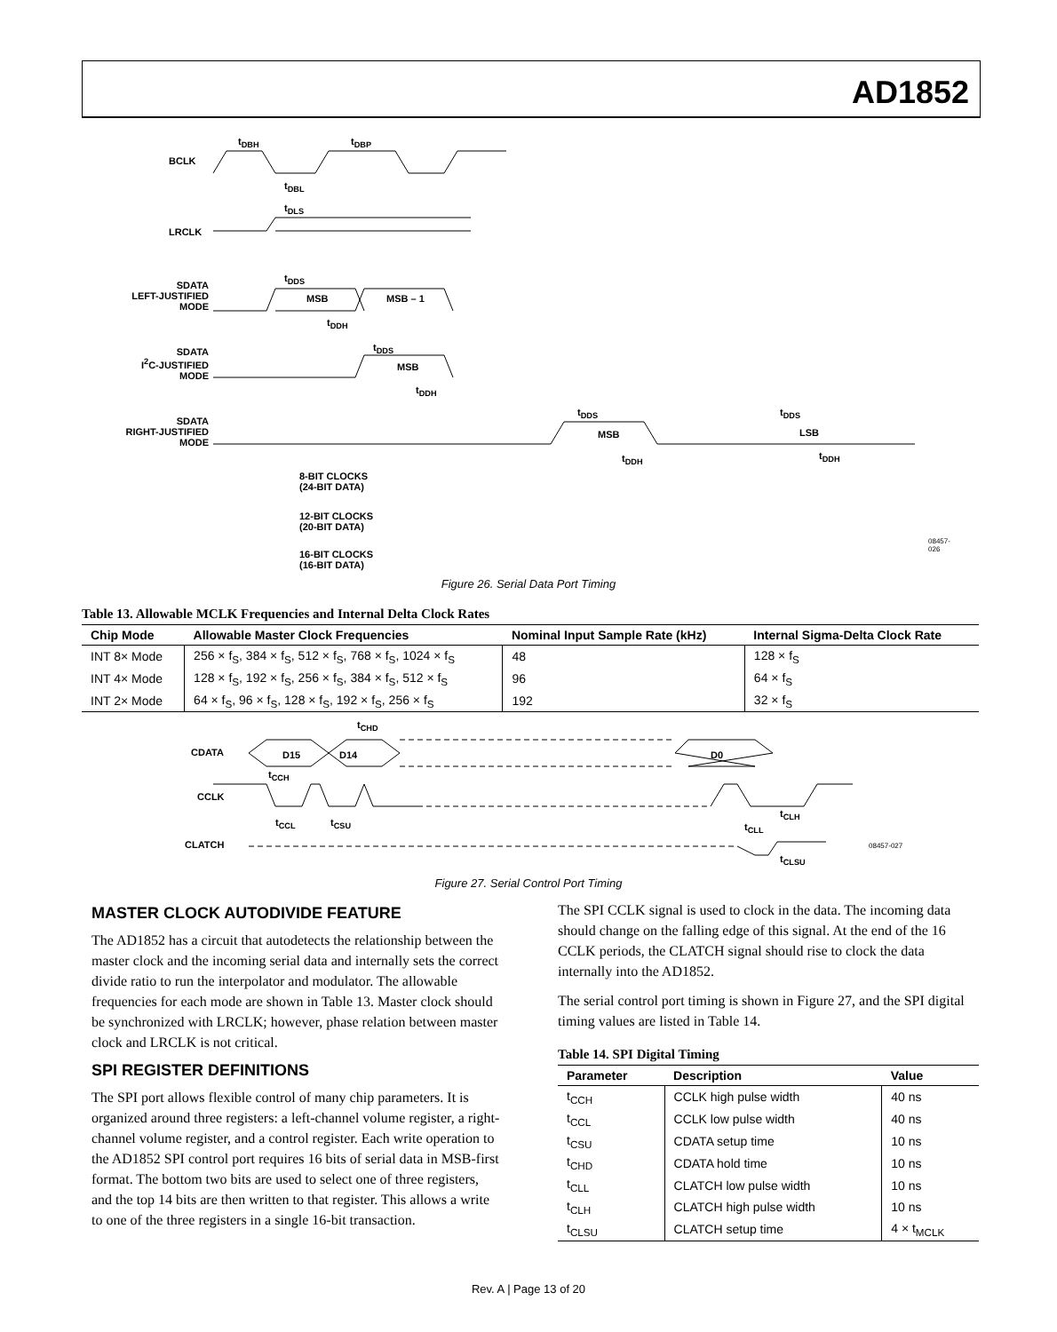AD1852
BCLK
LRCLK
SDATA
LEFT-JUSTIFIED
MODE
SDATA
I<sup>2</sup>C-JUSTIFIED
MODE
SDATA
RIGHT-JUSTIFIED
MODE
t<sub>DBH</sub> t<sub>DBP</sub>
t<sub>DBL</sub>
t<sub>DLS</sub>
t<sub>DDS</sub>
MSB MSB – 1
t<sub>DDH</sub>
t<sub>DDS</sub>
MSB
t<sub>DDH</sub>
t<sub>DDS</sub>
MSB
t<sub>DDH</sub>
t<sub>DDS</sub>
LSB
t<sub>DDH</sub>
8-BIT CLOCKS
(24-BIT DATA)
12-BIT CLOCKS
(20-BIT DATA)
16-BIT CLOCKS
(16-BIT DATA)
08457-026
Figure 26. Serial Data Port Timing
Table 13. Allowable MCLK Frequencies and Internal Delta Clock Rates
| Chip Mode | Allowable Master Clock Frequencies | Nominal Input Sample Rate (kHz) | Internal Sigma-Delta Clock Rate |
| --- | --- | --- | --- |
| INT 8× Mode | 256 × f<sub>S</sub>, 384 × f<sub>S</sub>, 512 × f<sub>S</sub>, 768 × f<sub>S</sub>, 1024 × f<sub>S</sub> | 48 | 128 × f<sub>S</sub> |
| INT 4× Mode | 128 × f<sub>S</sub>, 192 × f<sub>S</sub>, 256 × f<sub>S</sub>, 384 × f<sub>S</sub>, 512 × f<sub>S</sub> | 96 | 64 × f<sub>S</sub> |
| INT 2× Mode | 64 × f<sub>S</sub>, 96 × f<sub>S</sub>, 128 × f<sub>S</sub>, 192 × f<sub>S</sub>, 256 × f<sub>S</sub> | 192 | 32 × f<sub>S</sub> |
CDATA
CCLK
CLATCH
D15 D14 D0
t<sub>CHD</sub>
t<sub>CCH</sub>
t<sub>CCL</sub> t<sub>CSU</sub>
t<sub>CLH</sub>
t<sub>CLL</sub>
t<sub>CLSU</sub>
08457-027
Figure 27. Serial Control Port Timing
MASTER CLOCK AUTODIVIDE FEATURE
The AD1852 has a circuit that autodetects the relationship between the master clock and the incoming serial data and internally sets the correct divide ratio to run the interpolator and modulator. The allowable frequencies for each mode are shown in Table 13. Master clock should be synchronized with LRCLK; however, phase relation between master clock and LRCLK is not critical.
SPI REGISTER DEFINITIONS
The SPI port allows flexible control of many chip parameters. It is organized around three registers: a left-channel volume register, a right-channel volume register, and a control register. Each write operation to the AD1852 SPI control port requires 16 bits of serial data in MSB-first format. The bottom two bits are used to select one of three registers, and the top 14 bits are then written to that register. This allows a write to one of the three registers in a single 16-bit transaction.
The SPI CCLK signal is used to clock in the data. The incoming data should change on the falling edge of this signal. At the end of the 16 CCLK periods, the CLATCH signal should rise to clock the data internally into the AD1852.
The serial control port timing is shown in Figure 27, and the SPI digital timing values are listed in Table 14.
Table 14. SPI Digital Timing
| Parameter | Description | Value |
| --- | --- | --- |
| t<sub>CCH</sub> | CCLK high pulse width | 40 ns |
| t<sub>CCL</sub> | CCLK low pulse width | 40 ns |
| t<sub>CSU</sub> | CDATA setup time | 10 ns |
| t<sub>CHD</sub> | CDATA hold time | 10 ns |
| t<sub>CLL</sub> | CLATCH low pulse width | 10 ns |
| t<sub>CLH</sub> | CLATCH high pulse width | 10 ns |
| t<sub>CLSU</sub> | CLATCH setup time | 4 × t<sub>MCLK</sub> |
Rev. A | Page 13 of 20